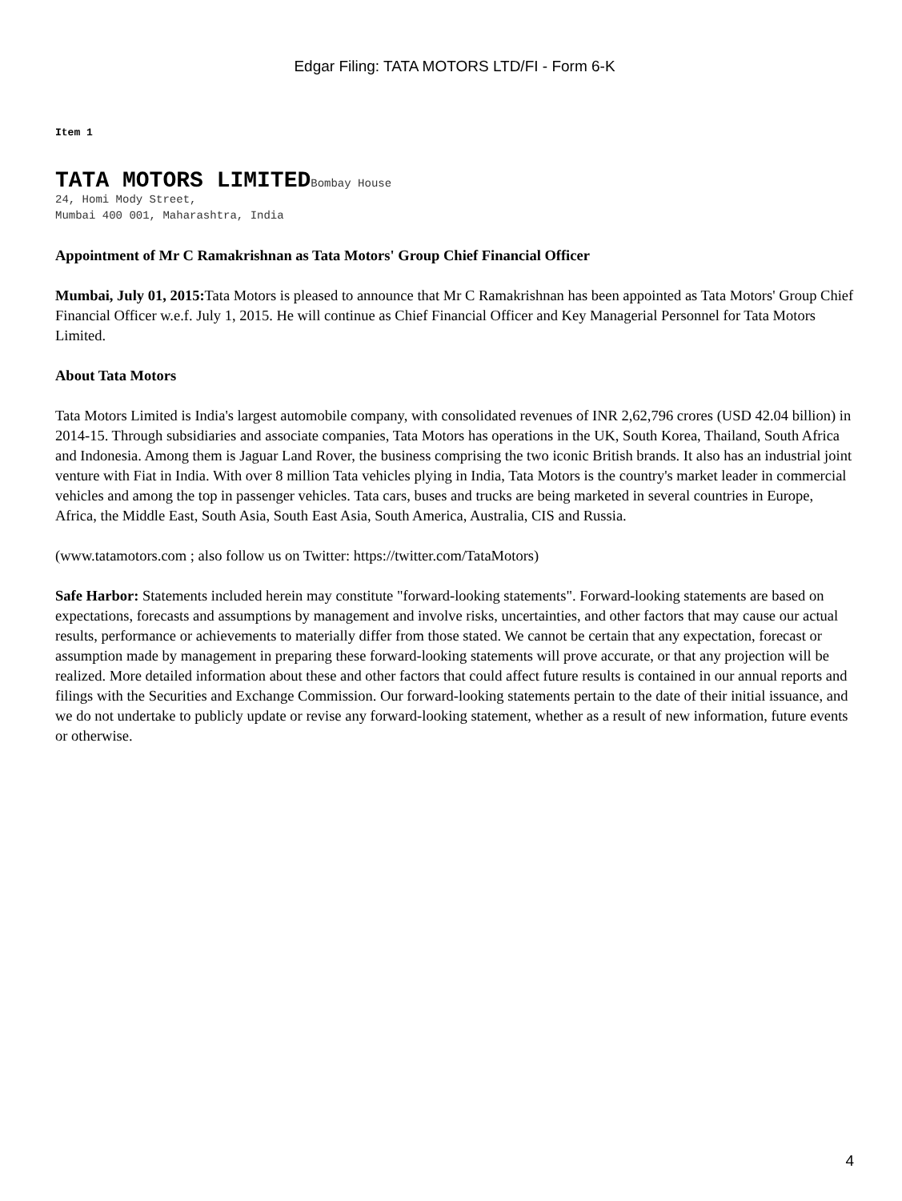Edgar Filing: TATA MOTORS LTD/FI - Form 6-K
Item 1
TATA MOTORS LIMITEDBombay House
24, Homi Mody Street,
Mumbai 400 001, Maharashtra, India
Appointment of Mr C Ramakrishnan as Tata Motors' Group Chief Financial Officer
Mumbai, July 01, 2015: Tata Motors is pleased to announce that Mr C Ramakrishnan has been appointed as Tata Motors' Group Chief Financial Officer w.e.f. July 1, 2015. He will continue as Chief Financial Officer and Key Managerial Personnel for Tata Motors Limited.
About Tata Motors
Tata Motors Limited is India's largest automobile company, with consolidated revenues of INR 2,62,796 crores (USD 42.04 billion) in 2014-15. Through subsidiaries and associate companies, Tata Motors has operations in the UK, South Korea, Thailand, South Africa and Indonesia. Among them is Jaguar Land Rover, the business comprising the two iconic British brands. It also has an industrial joint venture with Fiat in India. With over 8 million Tata vehicles plying in India, Tata Motors is the country's market leader in commercial vehicles and among the top in passenger vehicles. Tata cars, buses and trucks are being marketed in several countries in Europe, Africa, the Middle East, South Asia, South East Asia, South America, Australia, CIS and Russia.
(www.tatamotors.com ; also follow us on Twitter: https://twitter.com/TataMotors)
Safe Harbor: Statements included herein may constitute "forward-looking statements". Forward-looking statements are based on expectations, forecasts and assumptions by management and involve risks, uncertainties, and other factors that may cause our actual results, performance or achievements to materially differ from those stated. We cannot be certain that any expectation, forecast or assumption made by management in preparing these forward-looking statements will prove accurate, or that any projection will be realized. More detailed information about these and other factors that could affect future results is contained in our annual reports and filings with the Securities and Exchange Commission. Our forward-looking statements pertain to the date of their initial issuance, and we do not undertake to publicly update or revise any forward-looking statement, whether as a result of new information, future events or otherwise.
4